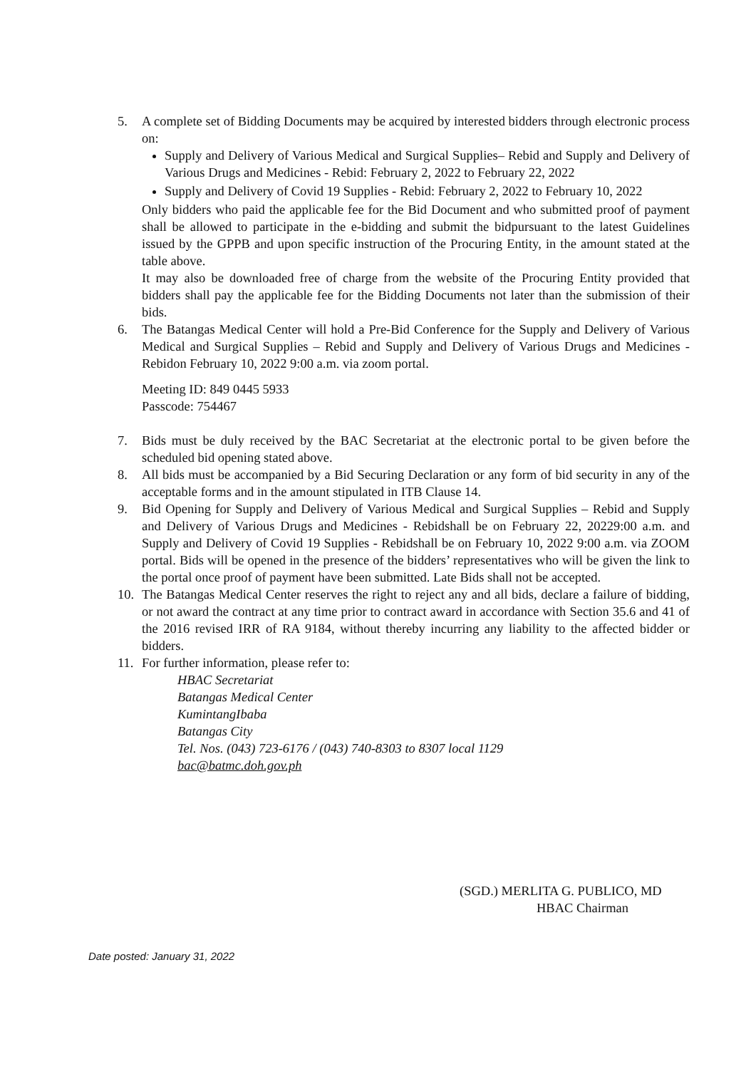5. A complete set of Bidding Documents may be acquired by interested bidders through electronic process on:
Supply and Delivery of Various Medical and Surgical Supplies– Rebid and Supply and Delivery of Various Drugs and Medicines - Rebid: February 2, 2022 to February 22, 2022
Supply and Delivery of Covid 19 Supplies - Rebid: February 2, 2022 to February 10, 2022
Only bidders who paid the applicable fee for the Bid Document and who submitted proof of payment shall be allowed to participate in the e-bidding and submit the bidpursuant to the latest Guidelines issued by the GPPB and upon specific instruction of the Procuring Entity, in the amount stated at the table above.
It may also be downloaded free of charge from the website of the Procuring Entity provided that bidders shall pay the applicable fee for the Bidding Documents not later than the submission of their bids.
6. The Batangas Medical Center will hold a Pre-Bid Conference for the Supply and Delivery of Various Medical and Surgical Supplies – Rebid and Supply and Delivery of Various Drugs and Medicines - Rebidon February 10, 2022 9:00 a.m. via zoom portal.
Meeting ID: 849 0445 5933
Passcode: 754467
7. Bids must be duly received by the BAC Secretariat at the electronic portal to be given before the scheduled bid opening stated above.
8. All bids must be accompanied by a Bid Securing Declaration or any form of bid security in any of the acceptable forms and in the amount stipulated in ITB Clause 14.
9. Bid Opening for Supply and Delivery of Various Medical and Surgical Supplies – Rebid and Supply and Delivery of Various Drugs and Medicines - Rebidshall be on February 22, 20229:00 a.m. and Supply and Delivery of Covid 19 Supplies - Rebidshall be on February 10, 2022 9:00 a.m. via ZOOM portal. Bids will be opened in the presence of the bidders’ representatives who will be given the link to the portal once proof of payment have been submitted. Late Bids shall not be accepted.
10. The Batangas Medical Center reserves the right to reject any and all bids, declare a failure of bidding, or not award the contract at any time prior to contract award in accordance with Section 35.6 and 41 of the 2016 revised IRR of RA 9184, without thereby incurring any liability to the affected bidder or bidders.
11. For further information, please refer to:
HBAC Secretariat
Batangas Medical Center
KumintangIbaba
Batangas City
Tel. Nos. (043) 723-6176 / (043) 740-8303 to 8307 local 1129
bac@batmc.doh.gov.ph
(SGD.) MERLITA G. PUBLICO, MD
HBAC Chairman
Date posted: January 31, 2022